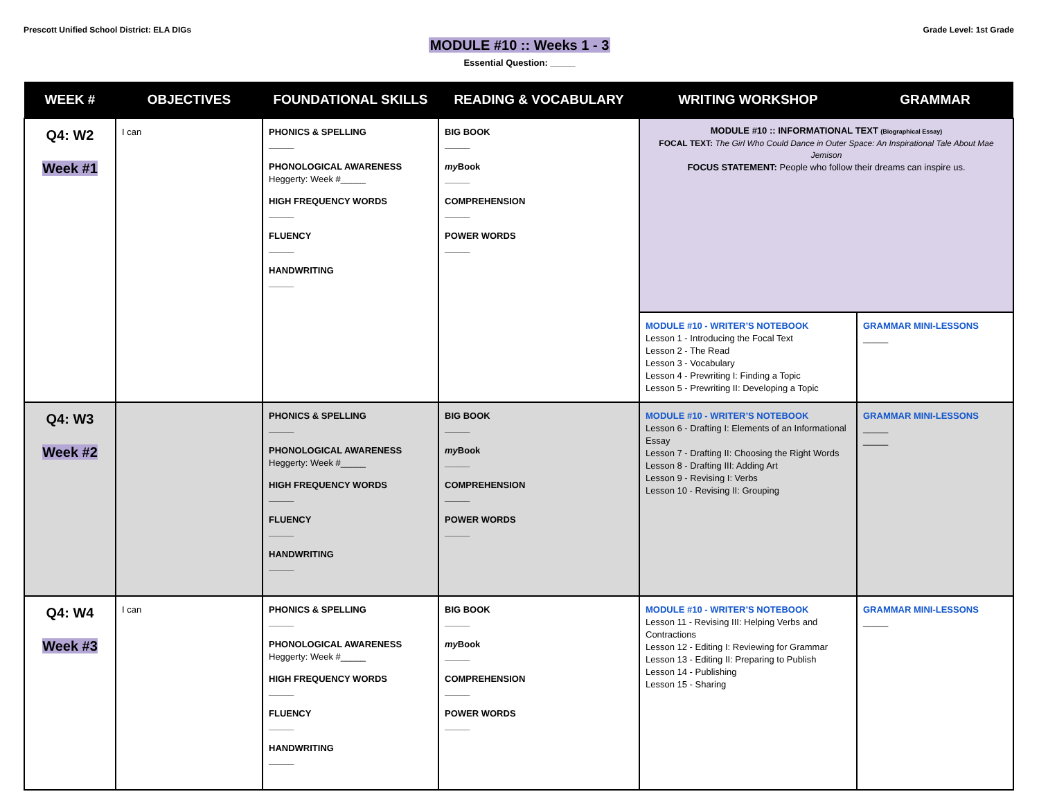Prescott Unified School District: ELA DIGs
Grade Level: 1st Grade
MODULE #10 :: Weeks 1 - 3
Essential Question: _____
| WEEK # | OBJECTIVES | FOUNDATIONAL SKILLS | READING & VOCABULARY | WRITING WORKSHOP | GRAMMAR |
| --- | --- | --- | --- | --- | --- |
| Q4: W2 Week #1 | I can | PHONICS & SPELLING _____ PHONOLOGICAL AWARENESS Heggerty: Week #_____ HIGH FREQUENCY WORDS _____ FLUENCY _____ HANDWRITING _____ | BIG BOOK _____ my Book _____ COMPREHENSION _____ POWER WORDS _____ | MODULE #10 :: INFORMATIONAL TEXT (Biographical Essay) FOCAL TEXT: The Girl Who Could Dance in Outer Space: An Inspirational Tale About Mae Jemison FOCUS STATEMENT: People who follow their dreams can inspire us. | |
| | | | | MODULE #10 - WRITER’S NOTEBOOK Lesson 1 - Introducing the Focal Text Lesson 2 - The Read Lesson 3 - Vocabulary Lesson 4 - Prewriting I: Finding a Topic Lesson 5 - Prewriting II: Developing a Topic | GRAMMAR MINI-LESSONS _____ |
| Q4: W3 Week #2 | | PHONICS & SPELLING _____ PHONOLOGICAL AWARENESS Heggerty: Week #_____ HIGH FREQUENCY WORDS _____ FLUENCY _____ HANDWRITING _____ | BIG BOOK _____ my Book _____ COMPREHENSION _____ POWER WORDS _____ | MODULE #10 - WRITER’S NOTEBOOK Lesson 6 - Drafting I: Elements of an Informational Essay Lesson 7 - Drafting II: Choosing the Right Words Lesson 8 - Drafting III: Adding Art Lesson 9 - Revising I: Verbs Lesson 10 - Revising II: Grouping | GRAMMAR MINI-LESSONS _____ _____ |
| Q4: W4 Week #3 | I can | PHONICS & SPELLING _____ PHONOLOGICAL AWARENESS Heggerty: Week #_____ HIGH FREQUENCY WORDS _____ FLUENCY _____ HANDWRITING _____ | BIG BOOK _____ my Book _____ COMPREHENSION _____ POWER WORDS _____ | MODULE #10 - WRITER’S NOTEBOOK Lesson 11 - Revising III: Helping Verbs and Contractions Lesson 12 - Editing I: Reviewing for Grammar Lesson 13 - Editing II: Preparing to Publish Lesson 14 - Publishing Lesson 15 - Sharing | GRAMMAR MINI-LESSONS _____ |